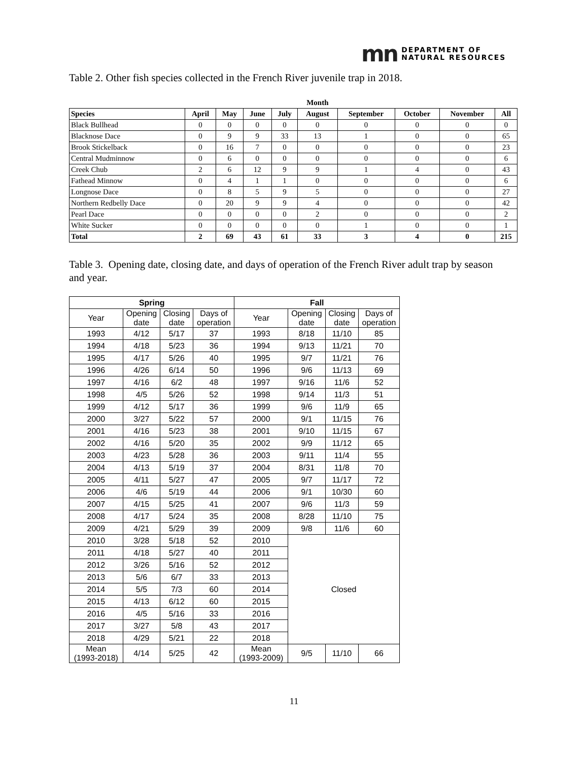mn
DEPARTMENT OF
NATURAL RESOURCES
Table 2. Other fish species collected in the French River juvenile trap in 2018.
| | | | | | Month | | | | |
| --- | --- | --- | --- | --- | --- | --- | --- | --- | --- |
| Species | April | May | June | July | August | September | October | November | All |
| Black Bullhead | 0 | 0 | 0 | 0 | 0 | 0 | 0 | 0 | 0 |
| Blacknose Dace | 0 | 9 | 9 | 33 | 13 | 1 | 0 | 0 | 65 |
| Brook Stickelback | 0 | 16 | 7 | 0 | 0 | 0 | 0 | 0 | 23 |
| Central Mudminnow | 0 | 6 | 0 | 0 | 0 | 0 | 0 | 0 | 6 |
| Creek Chub | 2 | 6 | 12 | 9 | 9 | 1 | 4 | 0 | 43 |
| Fathead Minnow | 0 | 4 | 1 | 1 | 0 | 0 | 0 | 0 | 6 |
| Longnose Dace | 0 | 8 | 5 | 9 | 5 | 0 | 0 | 0 | 27 |
| Northern Redbelly Dace | 0 | 20 | 9 | 9 | 4 | 0 | 0 | 0 | 42 |
| Pearl Dace | 0 | 0 | 0 | 0 | 2 | 0 | 0 | 0 | 2 |
| White Sucker | 0 | 0 | 0 | 0 | 0 | 1 | 0 | 0 | 1 |
| Total | 2 | 69 | 43 | 61 | 33 | 3 | 4 | 0 | 215 |
Table 3. Opening date, closing date, and days of operation of the French River adult trap by season and year.
| Spring | | | | Fall | | | |
| --- | --- | --- | --- | --- | --- | --- | --- |
| Year | Opening date | Closing date | Days of operation | Year | Opening date | Closing date | Days of operation |
| 1993 | 4/12 | 5/17 | 37 | 1993 | 8/18 | 11/10 | 85 |
| 1994 | 4/18 | 5/23 | 36 | 1994 | 9/13 | 11/21 | 70 |
| 1995 | 4/17 | 5/26 | 40 | 1995 | 9/7 | 11/21 | 76 |
| 1996 | 4/26 | 6/14 | 50 | 1996 | 9/6 | 11/13 | 69 |
| 1997 | 4/16 | 6/2 | 48 | 1997 | 9/16 | 11/6 | 52 |
| 1998 | 4/5 | 5/26 | 52 | 1998 | 9/14 | 11/3 | 51 |
| 1999 | 4/12 | 5/17 | 36 | 1999 | 9/6 | 11/9 | 65 |
| 2000 | 3/27 | 5/22 | 57 | 2000 | 9/1 | 11/15 | 76 |
| 2001 | 4/16 | 5/23 | 38 | 2001 | 9/10 | 11/15 | 67 |
| 2002 | 4/16 | 5/20 | 35 | 2002 | 9/9 | 11/12 | 65 |
| 2003 | 4/23 | 5/28 | 36 | 2003 | 9/11 | 11/4 | 55 |
| 2004 | 4/13 | 5/19 | 37 | 2004 | 8/31 | 11/8 | 70 |
| 2005 | 4/11 | 5/27 | 47 | 2005 | 9/7 | 11/17 | 72 |
| 2006 | 4/6 | 5/19 | 44 | 2006 | 9/1 | 10/30 | 60 |
| 2007 | 4/15 | 5/25 | 41 | 2007 | 9/6 | 11/3 | 59 |
| 2008 | 4/17 | 5/24 | 35 | 2008 | 8/28 | 11/10 | 75 |
| 2009 | 4/21 | 5/29 | 39 | 2009 | 9/8 | 11/6 | 60 |
| 2010 | 3/28 | 5/18 | 52 | 2010 | Closed | | |
| 2011 | 4/18 | 5/27 | 40 | 2011 | | | |
| 2012 | 3/26 | 5/16 | 52 | 2012 | | | |
| 2013 | 5/6 | 6/7 | 33 | 2013 | | | |
| 2014 | 5/5 | 7/3 | 60 | 2014 | | | |
| 2015 | 4/13 | 6/12 | 60 | 2015 | | | |
| 2016 | 4/5 | 5/16 | 33 | 2016 | | | |
| 2017 | 3/27 | 5/8 | 43 | 2017 | | | |
| 2018 | 4/29 | 5/21 | 22 | 2018 | | | |
| Mean (1993-2018) | 4/14 | 5/25 | 42 | Mean (1993-2009) | 9/5 | 11/10 | 66 |
11